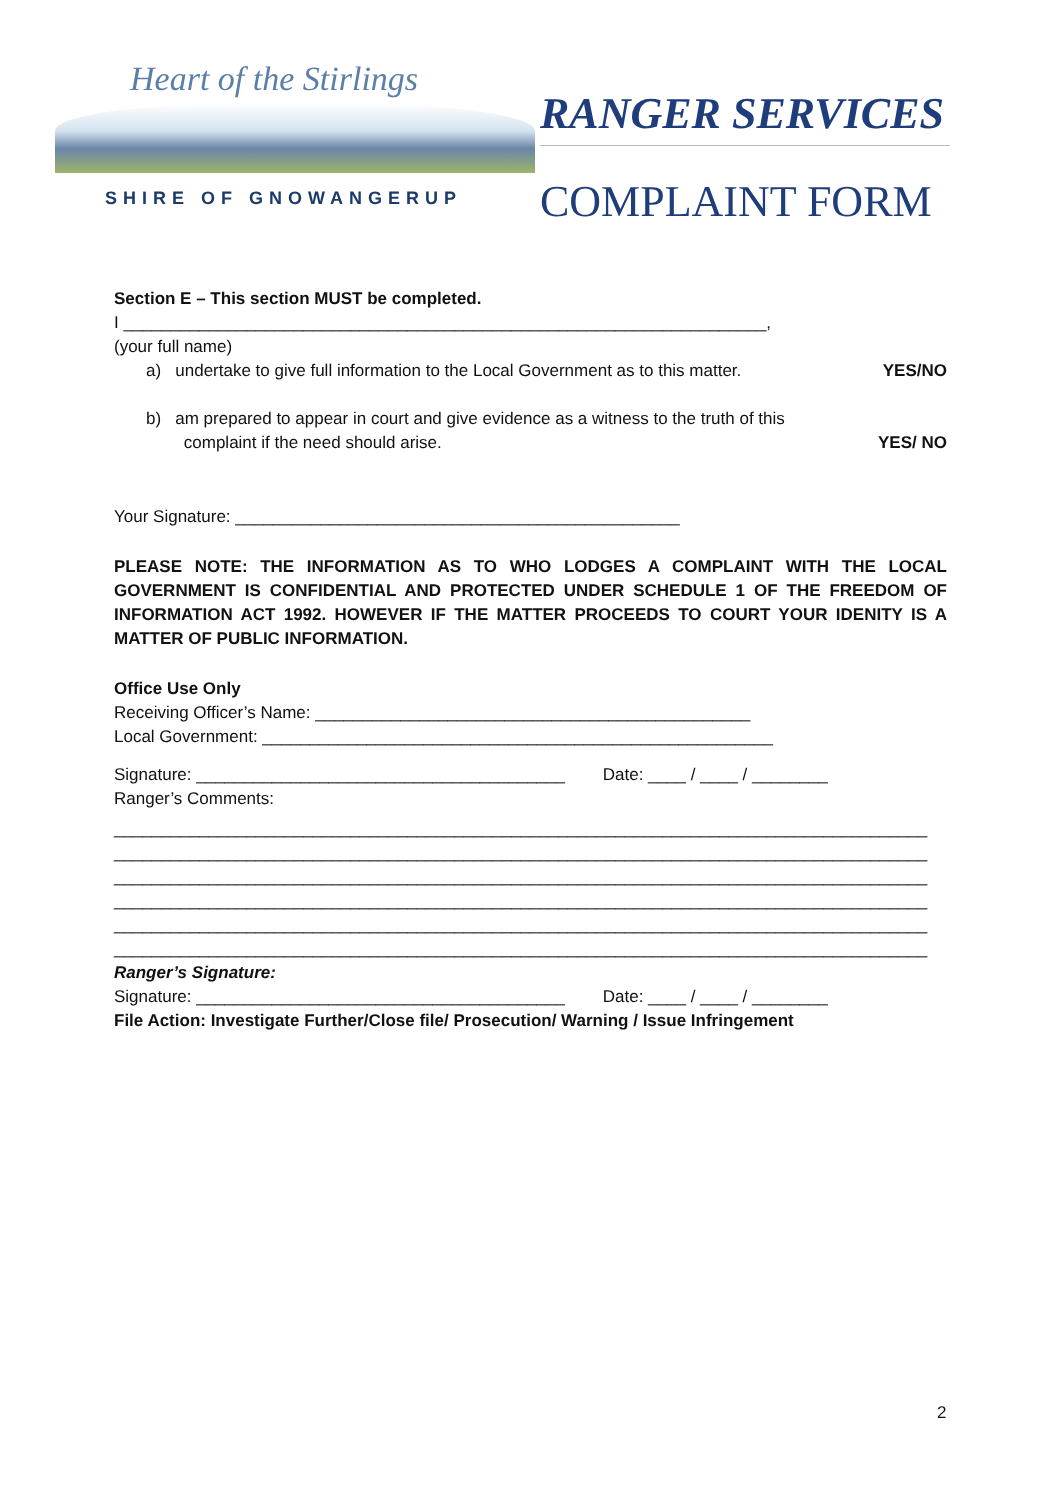Heart of the Stirlings
SHIRE OF GNOWANGERUP
RANGER SERVICES
COMPLAINT FORM
Section E – This section MUST be completed.
I ____________________________________________________________________,
(your full name)
a) undertake to give full information to the Local Government as to this matter.
YES/NO
b) am prepared to appear in court and give evidence as a witness to the truth of this
complaint if the need should arise.
YES/ NO
Your Signature: _______________________________________________
PLEASE NOTE: THE INFORMATION AS TO WHO LODGES A COMPLAINT WITH THE LOCAL GOVERNMENT IS CONFIDENTIAL AND PROTECTED UNDER SCHEDULE 1 OF THE FREEDOM OF INFORMATION ACT 1992. HOWEVER IF THE MATTER PROCEEDS TO COURT YOUR IDENITY IS A MATTER OF PUBLIC INFORMATION.
Office Use Only
Receiving Officer’s Name: ______________________________________________
Local Government: ______________________________________________________
Signature: _______________________________________ Date: ____ / ____ / ________
Ranger’s Comments:
______________________________________________________________________________________
______________________________________________________________________________________
______________________________________________________________________________________
______________________________________________________________________________________
______________________________________________________________________________________
______________________________________________________________________________________
Ranger’s Signature:
Signature: _______________________________________ Date: ____ / ____ / ________
File Action: Investigate Further/Close file/ Prosecution/ Warning / Issue Infringement
2